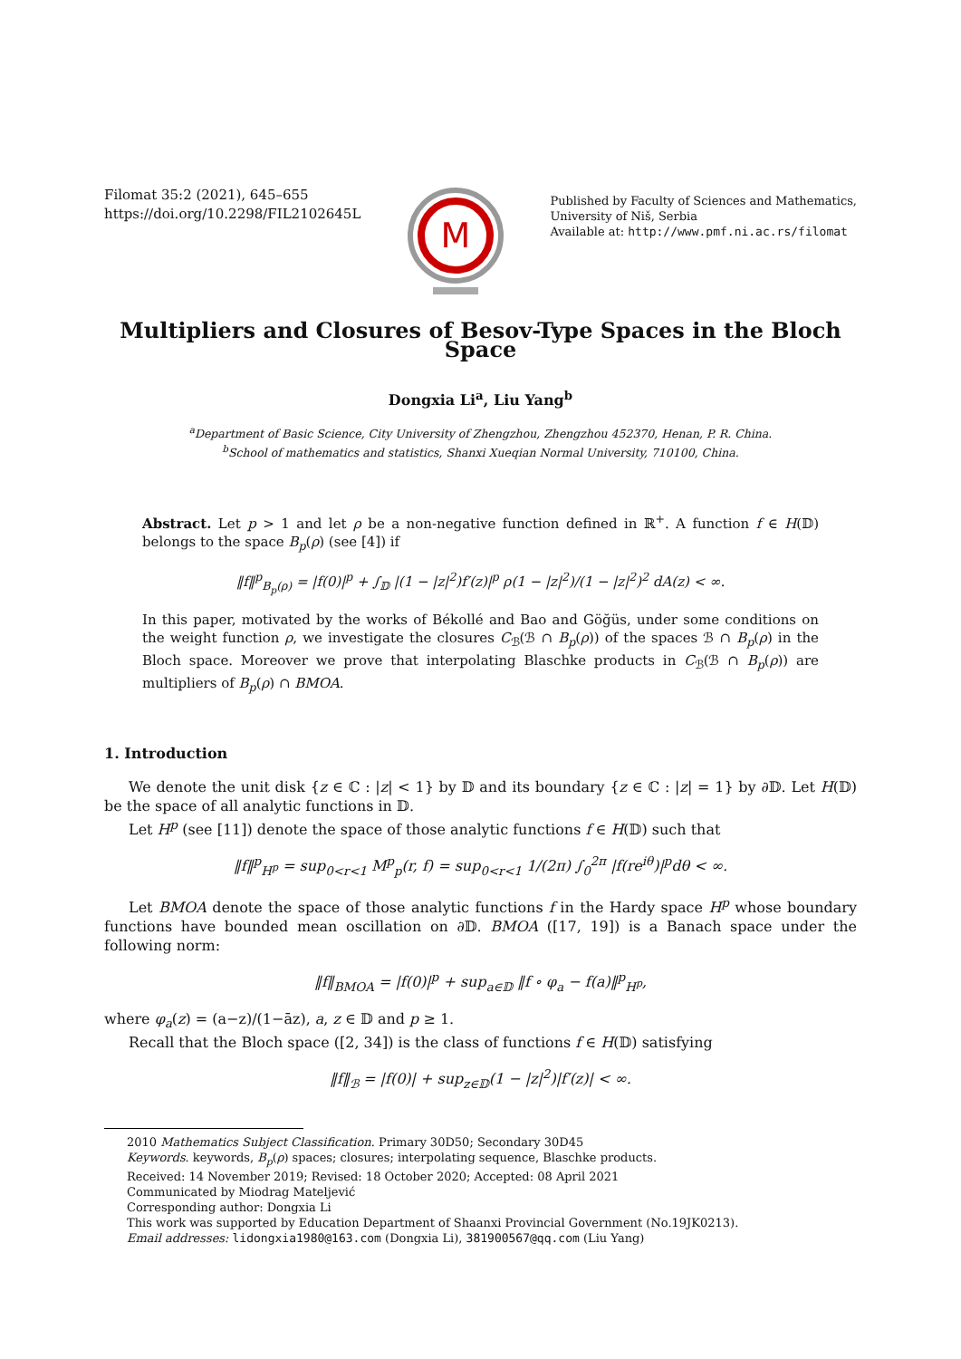Filomat 35:2 (2021), 645–655
https://doi.org/10.2298/FIL2102645L
M
Published by Faculty of Sciences and Mathematics,
University of Niš, Serbia
Available at: http://www.pmf.ni.ac.rs/filomat
Multipliers and Closures of Besov-Type Spaces in the Bloch Space
Dongxia Li<sup>a</sup>, Liu Yang<sup>b</sup>
<sup>a</sup> Department of Basic Science, City University of Zhengzhou, Zhengzhou 452370, Henan, P. R. China.
<sup>b</sup> School of mathematics and statistics, Shanxi Xueqian Normal University, 710100, China.
Abstract. Let p > 1 and let ρ be a non-negative function defined in ℝ<sup>+</sup>. A function f ∈ H(𝔻) belongs to the space B<sub>p</sub>(ρ) (see [4]) if
‖f‖<sup>p</sup><sub>B<sub>p</sub>(ρ)</sub> = |f(0)|<sup>p</sup> + ∫<sub>𝔻</sub> |(1 − |z|<sup>2</sup>)f′(z)|<sup>p</sup> ρ(1 − |z|<sup>2</sup>)/(1 − |z|<sup>2</sup>)<sup>2</sup> dA(z) < ∞.
In this paper, motivated by the works of Békollé and Bao and Göğüs, under some conditions on the weight function ρ, we investigate the closures C<sub>ℬ</sub>(ℬ ∩ B<sub>p</sub>(ρ)) of the spaces ℬ ∩ B<sub>p</sub>(ρ) in the Bloch space. Moreover we prove that interpolating Blaschke products in C<sub>ℬ</sub>(ℬ ∩ B<sub>p</sub>(ρ)) are multipliers of B<sub>p</sub>(ρ) ∩ BMOA.
1. Introduction
We denote the unit disk {z ∈ ℂ : |z| < 1} by 𝔻 and its boundary {z ∈ ℂ : |z| = 1} by ∂𝔻. Let H(𝔻) be the space of all analytic functions in 𝔻.
Let H<sup>p</sup> (see [11]) denote the space of those analytic functions f ∈ H(𝔻) such that
‖f‖<sup>p</sup><sub>H<sup>p</sup></sub> = sup<sub>0<r<1</sub> M<sup>p</sup><sub>p</sub>(r, f) = sup<sub>0<r<1</sub> 1/(2π) ∫<sub>0</sub><sup>2π</sup> |f(re<sup>iθ</sup>)|<sup>p</sup>dθ < ∞.
Let BMOA denote the space of those analytic functions f in the Hardy space H<sup>p</sup> whose boundary functions have bounded mean oscillation on ∂𝔻. BMOA ([17, 19]) is a Banach space under the following norm:
‖f‖<sub>BMOA</sub> = |f(0)|<sup>p</sup> + sup<sub>a∈𝔻</sub> ‖f ∘ φ<sub>a</sub> − f(a)‖<sup>p</sup><sub>H<sup>p</sup></sub>,
where φ<sub>a</sub>(z) = (a−z)/(1−āz), a, z ∈ 𝔻 and p ≥ 1.
Recall that the Bloch space ([2, 34]) is the class of functions f ∈ H(𝔻) satisfying
‖f‖<sub>ℬ</sub> = |f(0)| + sup<sub>z∈𝔻</sub>(1 − |z|<sup>2</sup>)|f′(z)| < ∞.
2010 Mathematics Subject Classification. Primary 30D50; Secondary 30D45
Keywords. keywords, B<sub>p</sub>(ρ) spaces; closures; interpolating sequence, Blaschke products.
Received: 14 November 2019; Revised: 18 October 2020; Accepted: 08 April 2021
Communicated by Miodrag Mateljević
Corresponding author: Dongxia Li
This work was supported by Education Department of Shaanxi Provincial Government (No.19JK0213).
Email addresses: lidongxia1980@163.com (Dongxia Li), 381900567@qq.com (Liu Yang)